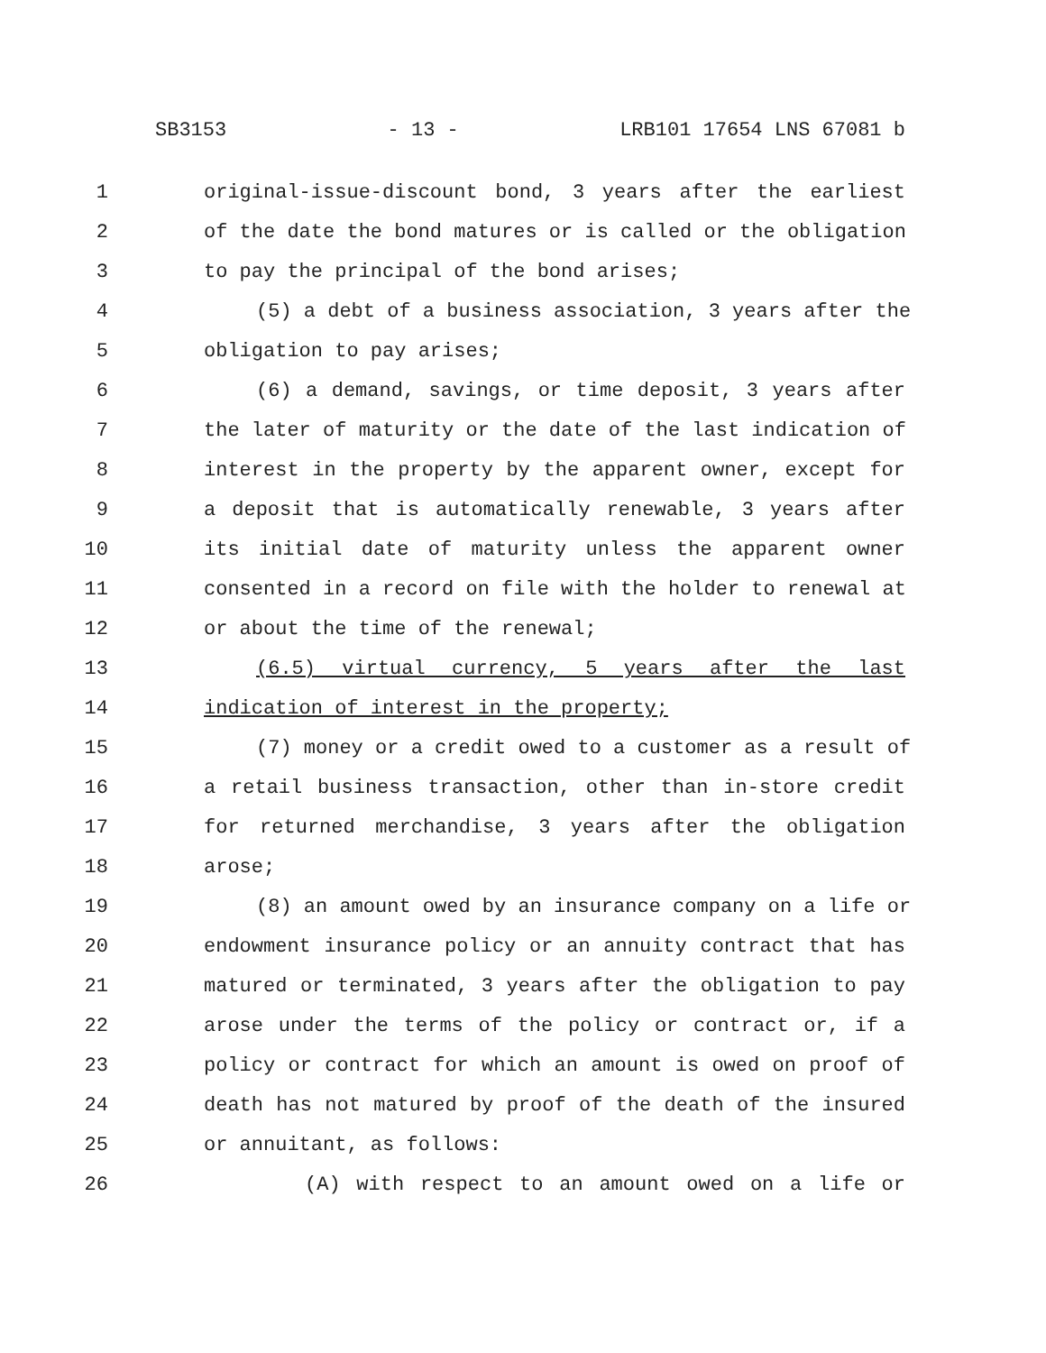SB3153 - 13 - LRB101 17654 LNS 67081 b
1 original-issue-discount bond, 3 years after the earliest
2 of the date the bond matures or is called or the obligation
3 to pay the principal of the bond arises;
4 (5) a debt of a business association, 3 years after the
5 obligation to pay arises;
6 (6) a demand, savings, or time deposit, 3 years after
7 the later of maturity or the date of the last indication of
8 interest in the property by the apparent owner, except for
9 a deposit that is automatically renewable, 3 years after
10 its initial date of maturity unless the apparent owner
11 consented in a record on file with the holder to renewal at
12 or about the time of the renewal;
13 (6.5) virtual currency, 5 years after the last
14 indication of interest in the property;
15 (7) money or a credit owed to a customer as a result of
16 a retail business transaction, other than in-store credit
17 for returned merchandise, 3 years after the obligation
18 arose;
19 (8) an amount owed by an insurance company on a life or
20 endowment insurance policy or an annuity contract that has
21 matured or terminated, 3 years after the obligation to pay
22 arose under the terms of the policy or contract or, if a
23 policy or contract for which an amount is owed on proof of
24 death has not matured by proof of the death of the insured
25 or annuitant, as follows:
26 (A) with respect to an amount owed on a life or